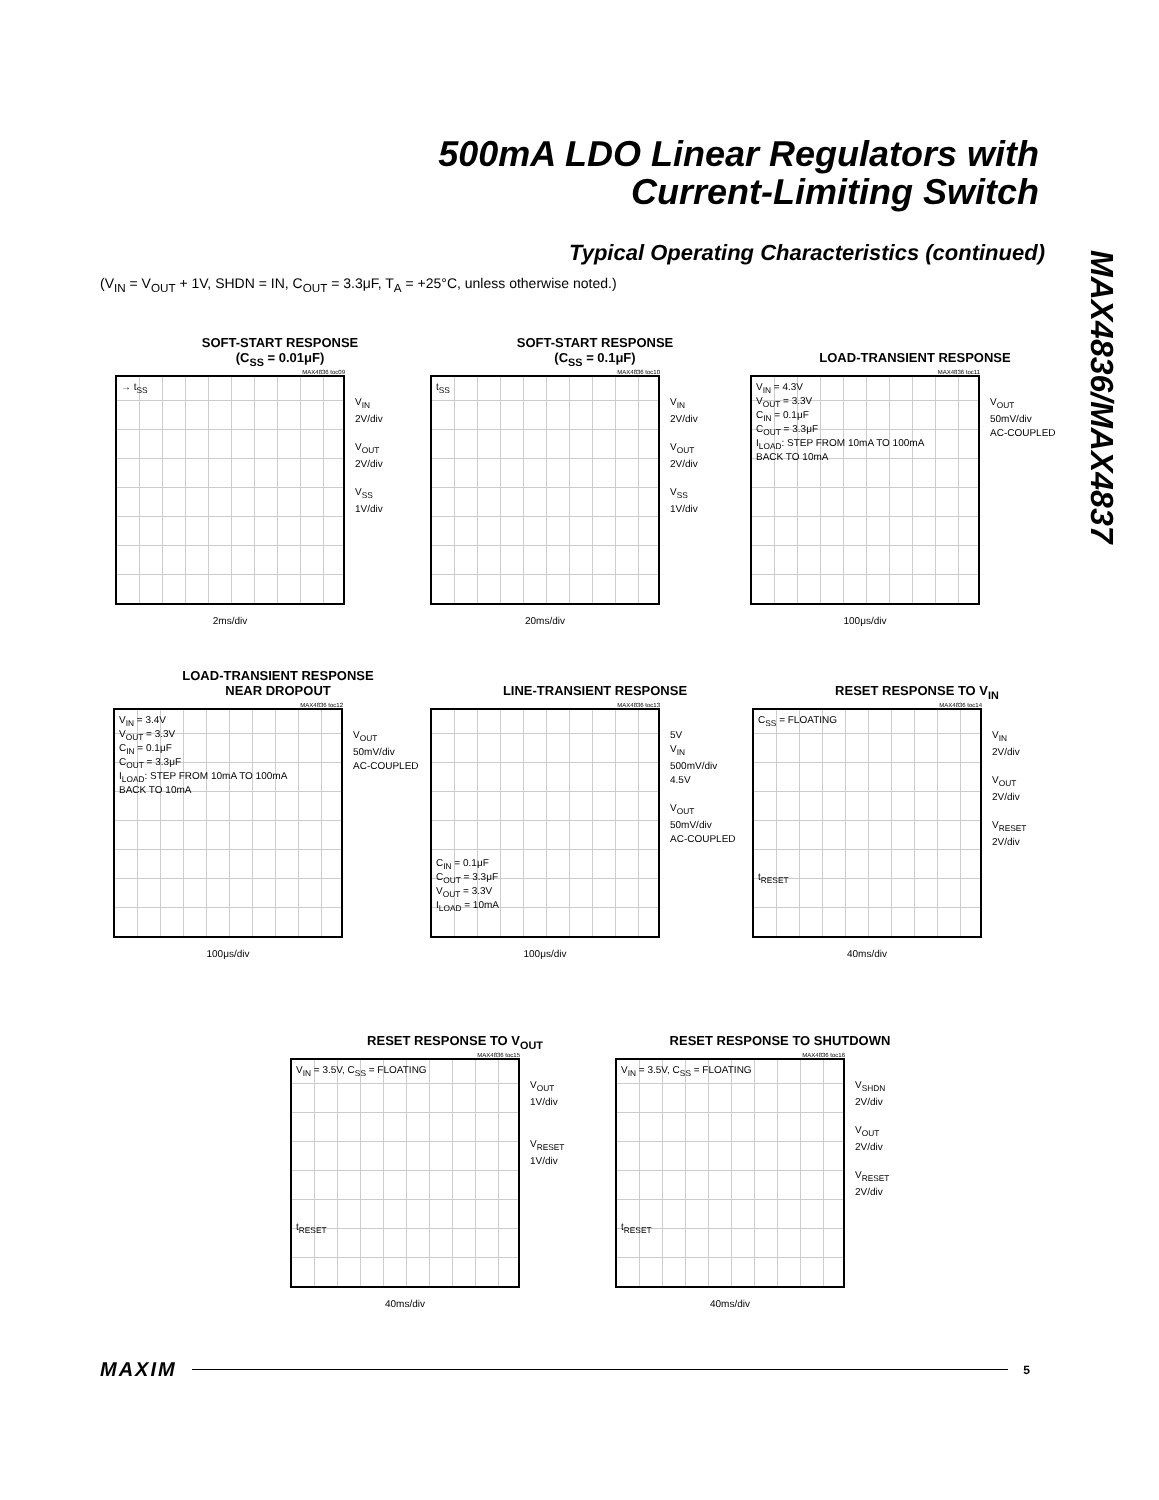500mA LDO Linear Regulators with
Current-Limiting Switch
MAX4836/MAX4837
Typical Operating Characteristics (continued)
(V<sub>IN</sub> = V<sub>OUT</sub> + 1V, SHDN = IN, C<sub>OUT</sub> = 3.3μF, T<sub>A</sub> = +25°C, unless otherwise noted.)
SOFT-START RESPONSE
(C<sub>SS</sub> = 0.01μF)
MAX4836 toc09
→ t<sub>SS</sub>
V<sub>IN</sub>
2V/div
V<sub>OUT</sub>
2V/div
V<sub>SS</sub>
1V/div
2ms/div
SOFT-START RESPONSE
(C<sub>SS</sub> = 0.1μF)
MAX4836 toc10
t<sub>SS</sub>
V<sub>IN</sub>
2V/div
V<sub>OUT</sub>
2V/div
V<sub>SS</sub>
1V/div
20ms/div
LOAD-TRANSIENT RESPONSE
MAX4836 toc11
V<sub>IN</sub> = 4.3V
V<sub>OUT</sub> = 3.3V
C<sub>IN</sub> = 0.1μF
C<sub>OUT</sub> = 3.3μF
I<sub>LOAD</sub>: STEP FROM 10mA TO 100mA
BACK TO 10mA
V<sub>OUT</sub>
50mV/div
AC-COUPLED
100μs/div
LOAD-TRANSIENT RESPONSE
NEAR DROPOUT
MAX4836 toc12
V<sub>IN</sub> = 3.4V
V<sub>OUT</sub> = 3.3V
C<sub>IN</sub> = 0.1μF
C<sub>OUT</sub> = 3.3μF
I<sub>LOAD</sub>: STEP FROM 10mA TO 100mA
BACK TO 10mA
V<sub>OUT</sub>
50mV/div
AC-COUPLED
100μs/div
LINE-TRANSIENT RESPONSE
MAX4836 toc13
C<sub>IN</sub> = 0.1μF
C<sub>OUT</sub> = 3.3μF
V<sub>OUT</sub> = 3.3V
I<sub>LOAD</sub> = 10mA
5V
V<sub>IN</sub>
500mV/div
4.5V
V<sub>OUT</sub>
50mV/div
AC-COUPLED
100μs/div
RESET RESPONSE TO V<sub>IN</sub>
MAX4836 toc14
C<sub>SS</sub> = FLOATING
t<sub>RESET</sub>
V<sub>IN</sub>
2V/div
V<sub>OUT</sub>
2V/div
V<sub>RESET</sub>
2V/div
40ms/div
RESET RESPONSE TO V<sub>OUT</sub>
MAX4836 toc15
V<sub>IN</sub> = 3.5V, C<sub>SS</sub> = FLOATING
t<sub>RESET</sub>
V<sub>OUT</sub>
1V/div
V<sub>RESET</sub>
1V/div
40ms/div
RESET RESPONSE TO SHUTDOWN
MAX4836 toc16
V<sub>IN</sub> = 3.5V, C<sub>SS</sub> = FLOATING
t<sub>RESET</sub>
V<sub>SHDN</sub>
2V/div
V<sub>OUT</sub>
2V/div
V<sub>RESET</sub>
2V/div
40ms/div
MAXIM 5